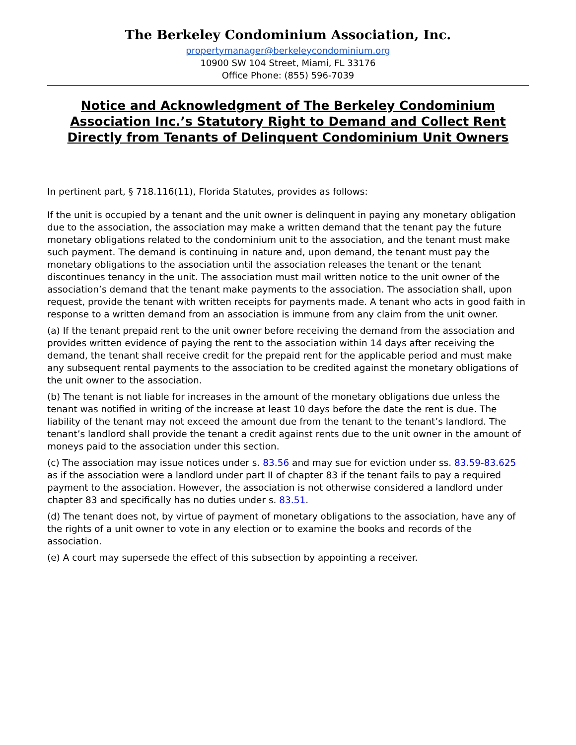The Berkeley Condominium Association, Inc.
propertymanager@berkeleycondominium.org
10900 SW 104 Street, Miami, FL 33176
Office Phone: (855) 596-7039
Notice and Acknowledgment of The Berkeley Condominium Association Inc.’s Statutory Right to Demand and Collect Rent Directly from Tenants of Delinquent Condominium Unit Owners
In pertinent part, § 718.116(11), Florida Statutes, provides as follows:
If the unit is occupied by a tenant and the unit owner is delinquent in paying any monetary obligation due to the association, the association may make a written demand that the tenant pay the future monetary obligations related to the condominium unit to the association, and the tenant must make such payment. The demand is continuing in nature and, upon demand, the tenant must pay the monetary obligations to the association until the association releases the tenant or the tenant discontinues tenancy in the unit. The association must mail written notice to the unit owner of the association’s demand that the tenant make payments to the association. The association shall, upon request, provide the tenant with written receipts for payments made. A tenant who acts in good faith in response to a written demand from an association is immune from any claim from the unit owner.
(a) If the tenant prepaid rent to the unit owner before receiving the demand from the association and provides written evidence of paying the rent to the association within 14 days after receiving the demand, the tenant shall receive credit for the prepaid rent for the applicable period and must make any subsequent rental payments to the association to be credited against the monetary obligations of the unit owner to the association.
(b) The tenant is not liable for increases in the amount of the monetary obligations due unless the tenant was notified in writing of the increase at least 10 days before the date the rent is due. The liability of the tenant may not exceed the amount due from the tenant to the tenant’s landlord. The tenant’s landlord shall provide the tenant a credit against rents due to the unit owner in the amount of moneys paid to the association under this section.
(c) The association may issue notices under s. 83.56 and may sue for eviction under ss. 83.59-83.625 as if the association were a landlord under part II of chapter 83 if the tenant fails to pay a required payment to the association. However, the association is not otherwise considered a landlord under chapter 83 and specifically has no duties under s. 83.51.
(d) The tenant does not, by virtue of payment of monetary obligations to the association, have any of the rights of a unit owner to vote in any election or to examine the books and records of the association.
(e) A court may supersede the effect of this subsection by appointing a receiver.